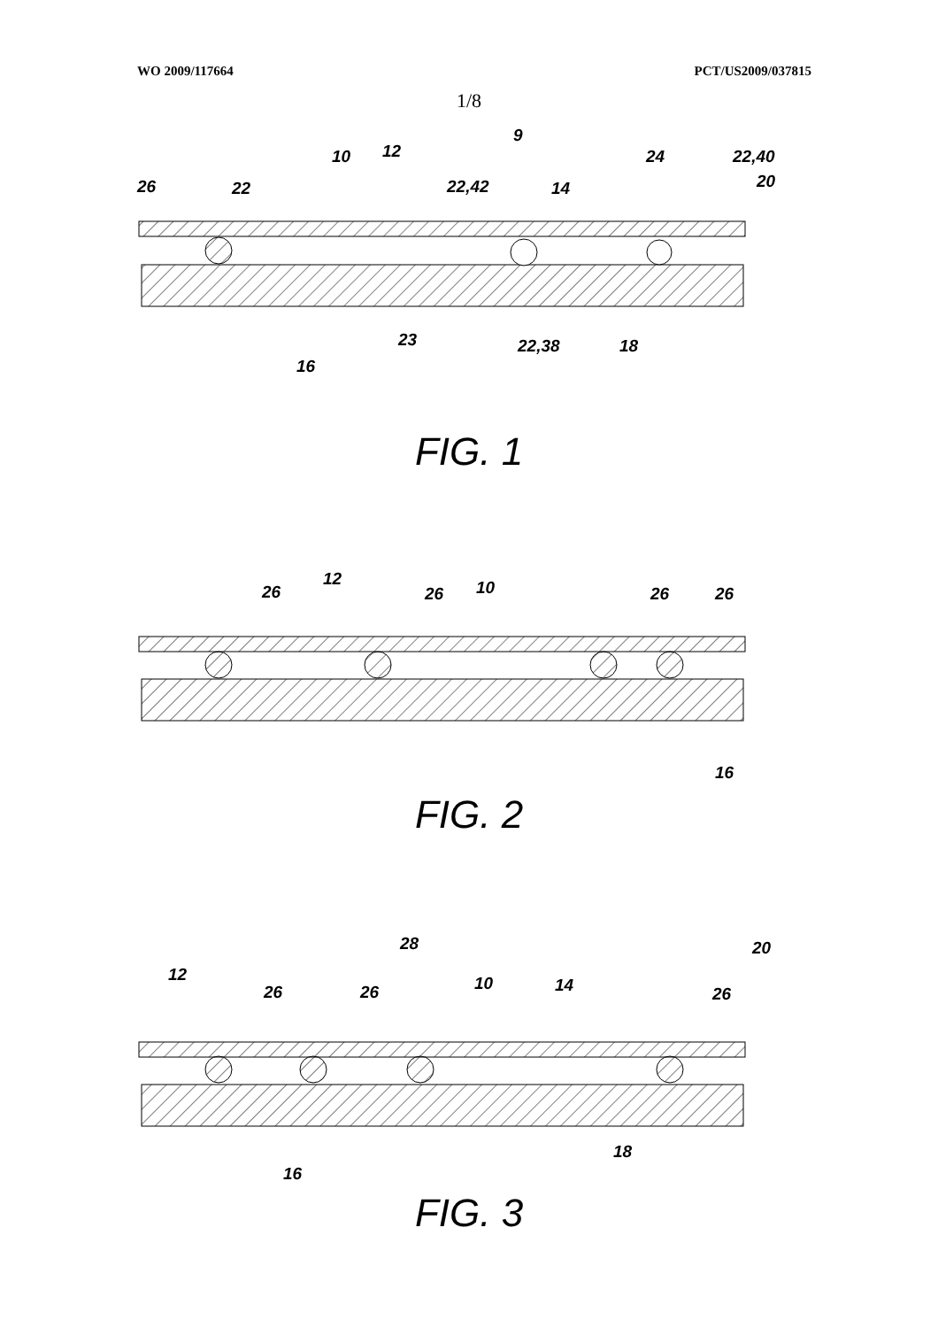WO 2009/117664 PCT/US2009/037815
1/8
26
22
10
12
22,42
9
14
24
22,40
20
23
22,38
18
16
26
12
26
10
26
26
16
28
20
12
26
26
10
14
26
18
16
FIG. 1
FIG. 2
FIG. 3